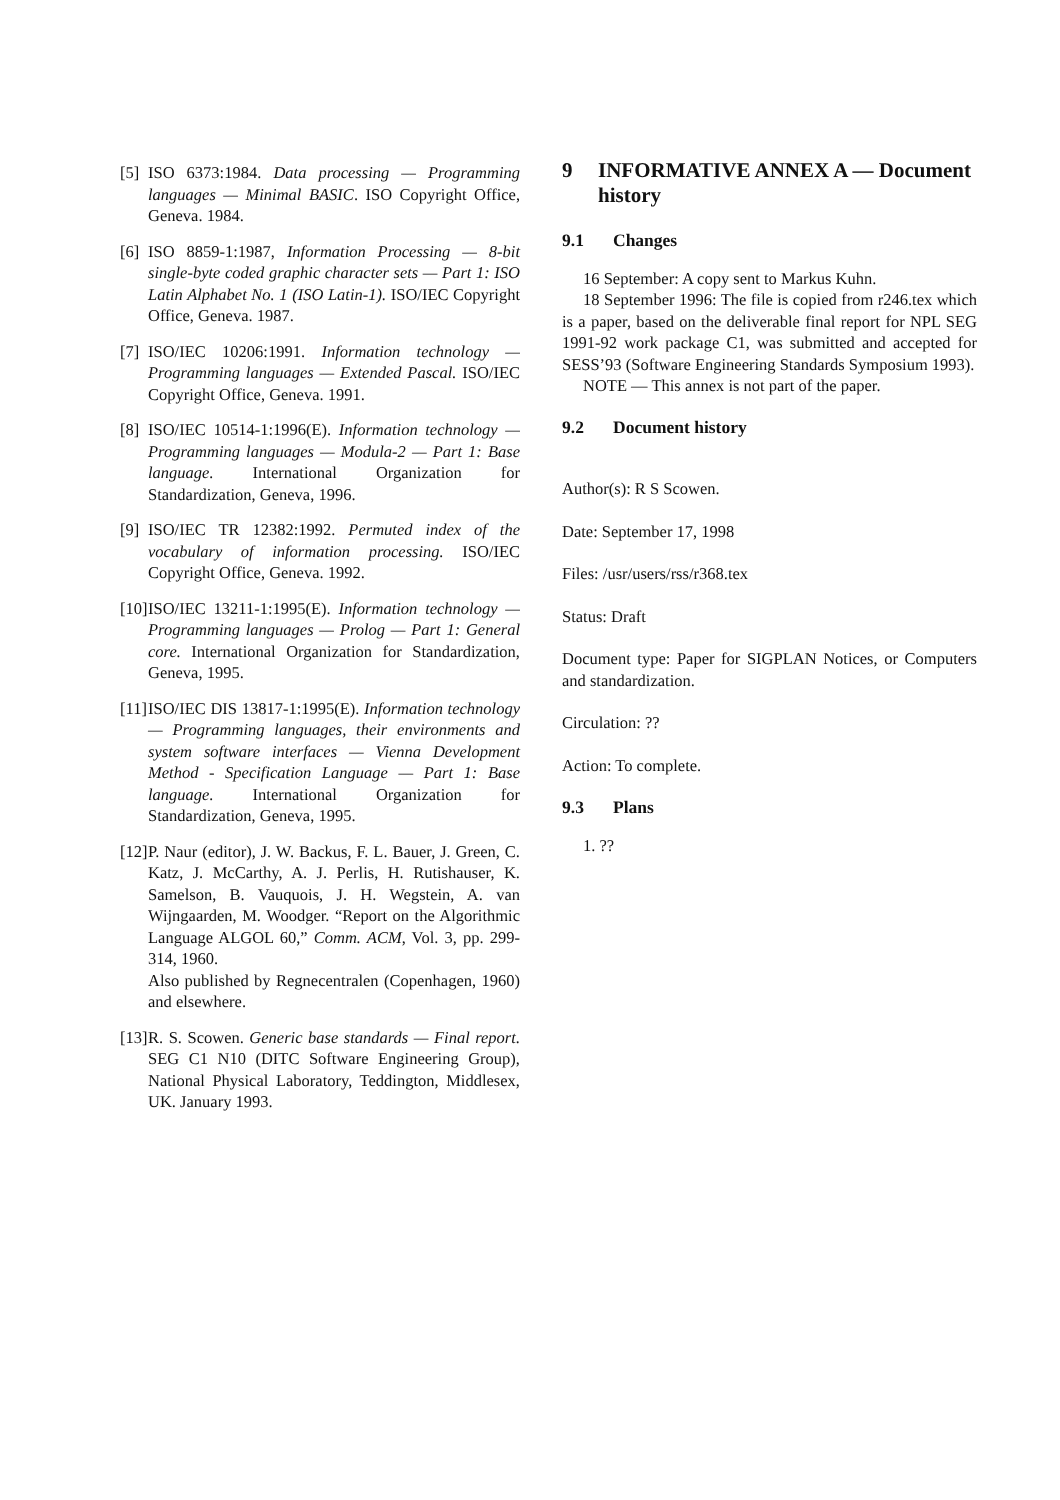[5] ISO 6373:1984. Data processing — Programming languages — Minimal BASIC. ISO Copyright Office, Geneva. 1984.
[6] ISO 8859-1:1987, Information Processing — 8-bit single-byte coded graphic character sets — Part 1: ISO Latin Alphabet No. 1 (ISO Latin-1). ISO/IEC Copyright Office, Geneva. 1987.
[7] ISO/IEC 10206:1991. Information technology — Programming languages — Extended Pascal. ISO/IEC Copyright Office, Geneva. 1991.
[8] ISO/IEC 10514-1:1996(E). Information technology — Programming languages — Modula-2 — Part 1: Base language. International Organization for Standardization, Geneva, 1996.
[9] ISO/IEC TR 12382:1992. Permuted index of the vocabulary of information processing. ISO/IEC Copyright Office, Geneva. 1992.
[10] ISO/IEC 13211-1:1995(E). Information technology — Programming languages — Prolog — Part 1: General core. International Organization for Standardization, Geneva, 1995.
[11] ISO/IEC DIS 13817-1:1995(E). Information technology — Programming languages, their environments and system software interfaces — Vienna Development Method - Specification Language — Part 1: Base language. International Organization for Standardization, Geneva, 1995.
[12] P. Naur (editor), J. W. Backus, F. L. Bauer, J. Green, C. Katz, J. McCarthy, A. J. Perlis, H. Rutishauser, K. Samelson, B. Vauquois, J. H. Wegstein, A. van Wijngaarden, M. Woodger. “Report on the Algorithmic Language ALGOL 60,” Comm. ACM, Vol. 3, pp. 299-314, 1960.
Also published by Regnecentralen (Copenhagen, 1960) and elsewhere.
[13] R. S. Scowen. Generic base standards — Final report. SEG C1 N10 (DITC Software Engineering Group), National Physical Laboratory, Teddington, Middlesex, UK. January 1993.
9 INFORMATIVE ANNEX A — Document history
9.1 Changes
16 September: A copy sent to Markus Kuhn.
18 September 1996: The file is copied from r246.tex which is a paper, based on the deliverable final report for NPL SEG 1991-92 work package C1, was submitted and accepted for SESS’93 (Software Engineering Standards Symposium 1993).
NOTE — This annex is not part of the paper.
9.2 Document history
Author(s): R S Scowen.
Date: September 17, 1998
Files: /usr/users/rss/r368.tex
Status: Draft
Document type: Paper for SIGPLAN Notices, or Computers and standardization.
Circulation: ??
Action: To complete.
9.3 Plans
1. ??